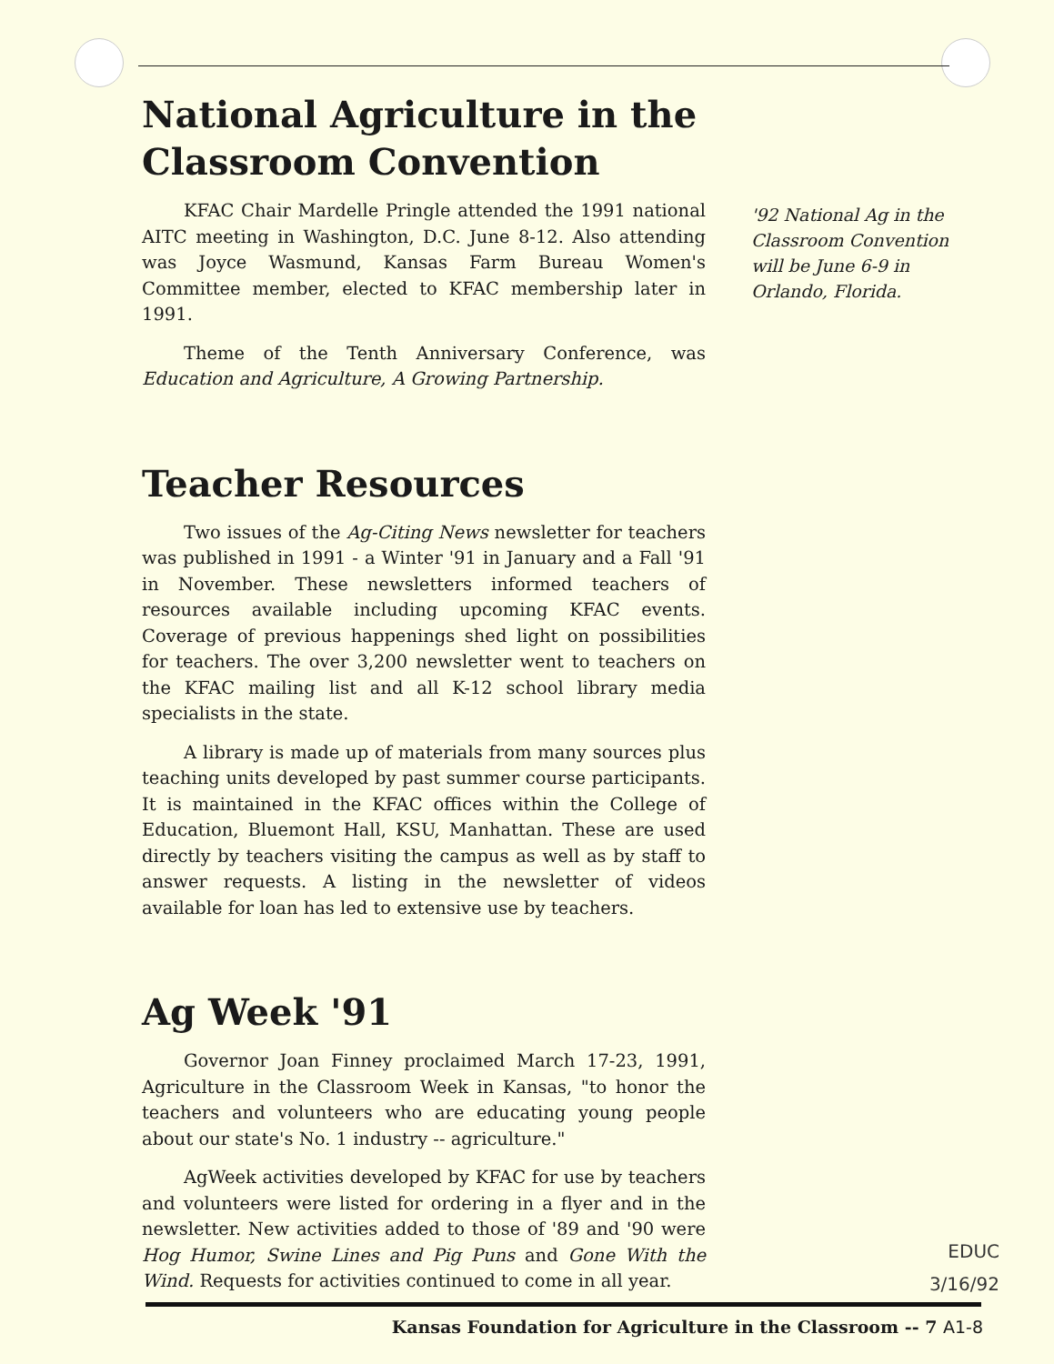National Agriculture in the Classroom Convention
KFAC Chair Mardelle Pringle attended the 1991 national AITC meeting in Washington, D.C. June 8-12. Also attending was Joyce Wasmund, Kansas Farm Bureau Women's Committee member, elected to KFAC membership later in 1991.
Theme of the Tenth Anniversary Conference, was Education and Agriculture, A Growing Partnership.
Teacher Resources
Two issues of the Ag-Citing News newsletter for teachers was published in 1991 - a Winter '91 in January and a Fall '91 in November. These newsletters informed teachers of resources available including upcoming KFAC events. Coverage of previous happenings shed light on possibilities for teachers. The over 3,200 newsletter went to teachers on the KFAC mailing list and all K-12 school library media specialists in the state.
A library is made up of materials from many sources plus teaching units developed by past summer course participants. It is maintained in the KFAC offices within the College of Education, Bluemont Hall, KSU, Manhattan. These are used directly by teachers visiting the campus as well as by staff to answer requests. A listing in the newsletter of videos available for loan has led to extensive use by teachers.
Ag Week '91
Governor Joan Finney proclaimed March 17-23, 1991, Agriculture in the Classroom Week in Kansas, "to honor the teachers and volunteers who are educating young people about our state's No. 1 industry -- agriculture."
AgWeek activities developed by KFAC for use by teachers and volunteers were listed for ordering in a flyer and in the newsletter. New activities added to those of '89 and '90 were Hog Humor, Swine Lines and Pig Puns and Gone With the Wind. Requests for activities continued to come in all year.
'92 National Ag in the Classroom Convention will be June 6-9 in Orlando, Florida.
EDUC
3/16/92
Kansas Foundation for Agriculture in the Classroom -- 7 A1-8